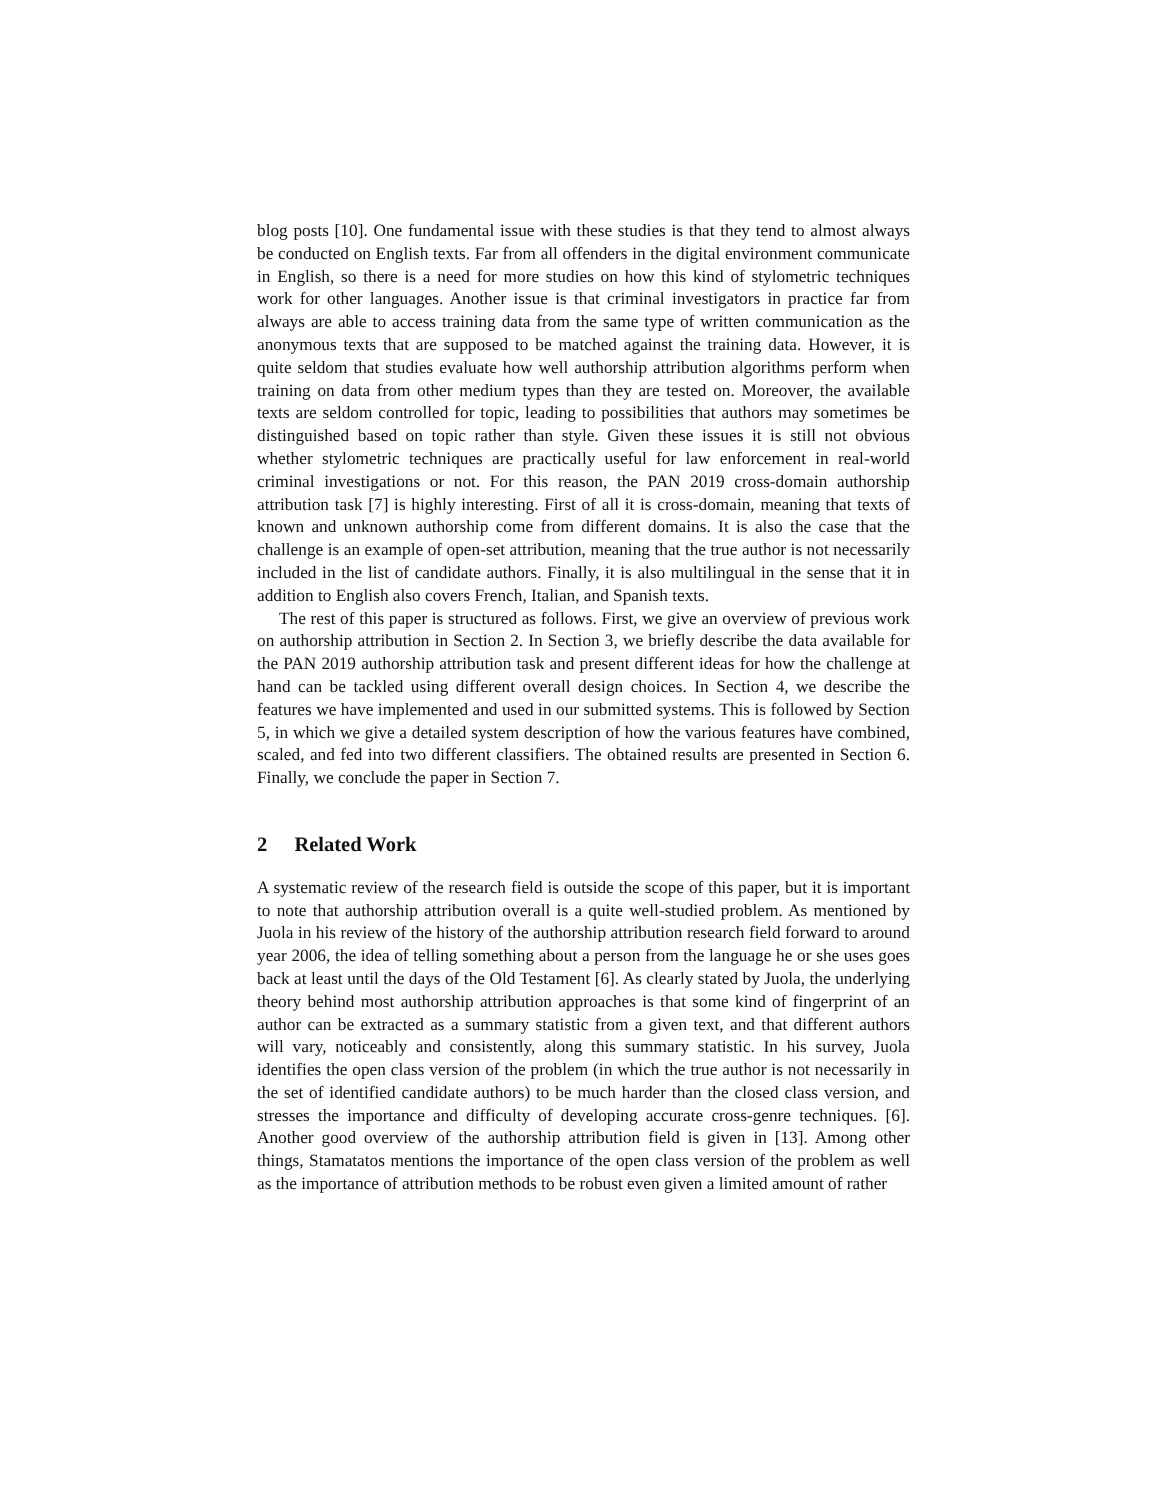blog posts [10]. One fundamental issue with these studies is that they tend to almost always be conducted on English texts. Far from all offenders in the digital environment communicate in English, so there is a need for more studies on how this kind of stylometric techniques work for other languages. Another issue is that criminal investigators in practice far from always are able to access training data from the same type of written communication as the anonymous texts that are supposed to be matched against the training data. However, it is quite seldom that studies evaluate how well authorship attribution algorithms perform when training on data from other medium types than they are tested on. Moreover, the available texts are seldom controlled for topic, leading to possibilities that authors may sometimes be distinguished based on topic rather than style. Given these issues it is still not obvious whether stylometric techniques are practically useful for law enforcement in real-world criminal investigations or not. For this reason, the PAN 2019 cross-domain authorship attribution task [7] is highly interesting. First of all it is cross-domain, meaning that texts of known and unknown authorship come from different domains. It is also the case that the challenge is an example of open-set attribution, meaning that the true author is not necessarily included in the list of candidate authors. Finally, it is also multilingual in the sense that it in addition to English also covers French, Italian, and Spanish texts.
The rest of this paper is structured as follows. First, we give an overview of previous work on authorship attribution in Section 2. In Section 3, we briefly describe the data available for the PAN 2019 authorship attribution task and present different ideas for how the challenge at hand can be tackled using different overall design choices. In Section 4, we describe the features we have implemented and used in our submitted systems. This is followed by Section 5, in which we give a detailed system description of how the various features have combined, scaled, and fed into two different classifiers. The obtained results are presented in Section 6. Finally, we conclude the paper in Section 7.
2 Related Work
A systematic review of the research field is outside the scope of this paper, but it is important to note that authorship attribution overall is a quite well-studied problem. As mentioned by Juola in his review of the history of the authorship attribution research field forward to around year 2006, the idea of telling something about a person from the language he or she uses goes back at least until the days of the Old Testament [6]. As clearly stated by Juola, the underlying theory behind most authorship attribution approaches is that some kind of fingerprint of an author can be extracted as a summary statistic from a given text, and that different authors will vary, noticeably and consistently, along this summary statistic. In his survey, Juola identifies the open class version of the problem (in which the true author is not necessarily in the set of identified candidate authors) to be much harder than the closed class version, and stresses the importance and difficulty of developing accurate cross-genre techniques. [6]. Another good overview of the authorship attribution field is given in [13]. Among other things, Stamatatos mentions the importance of the open class version of the problem as well as the importance of attribution methods to be robust even given a limited amount of rather